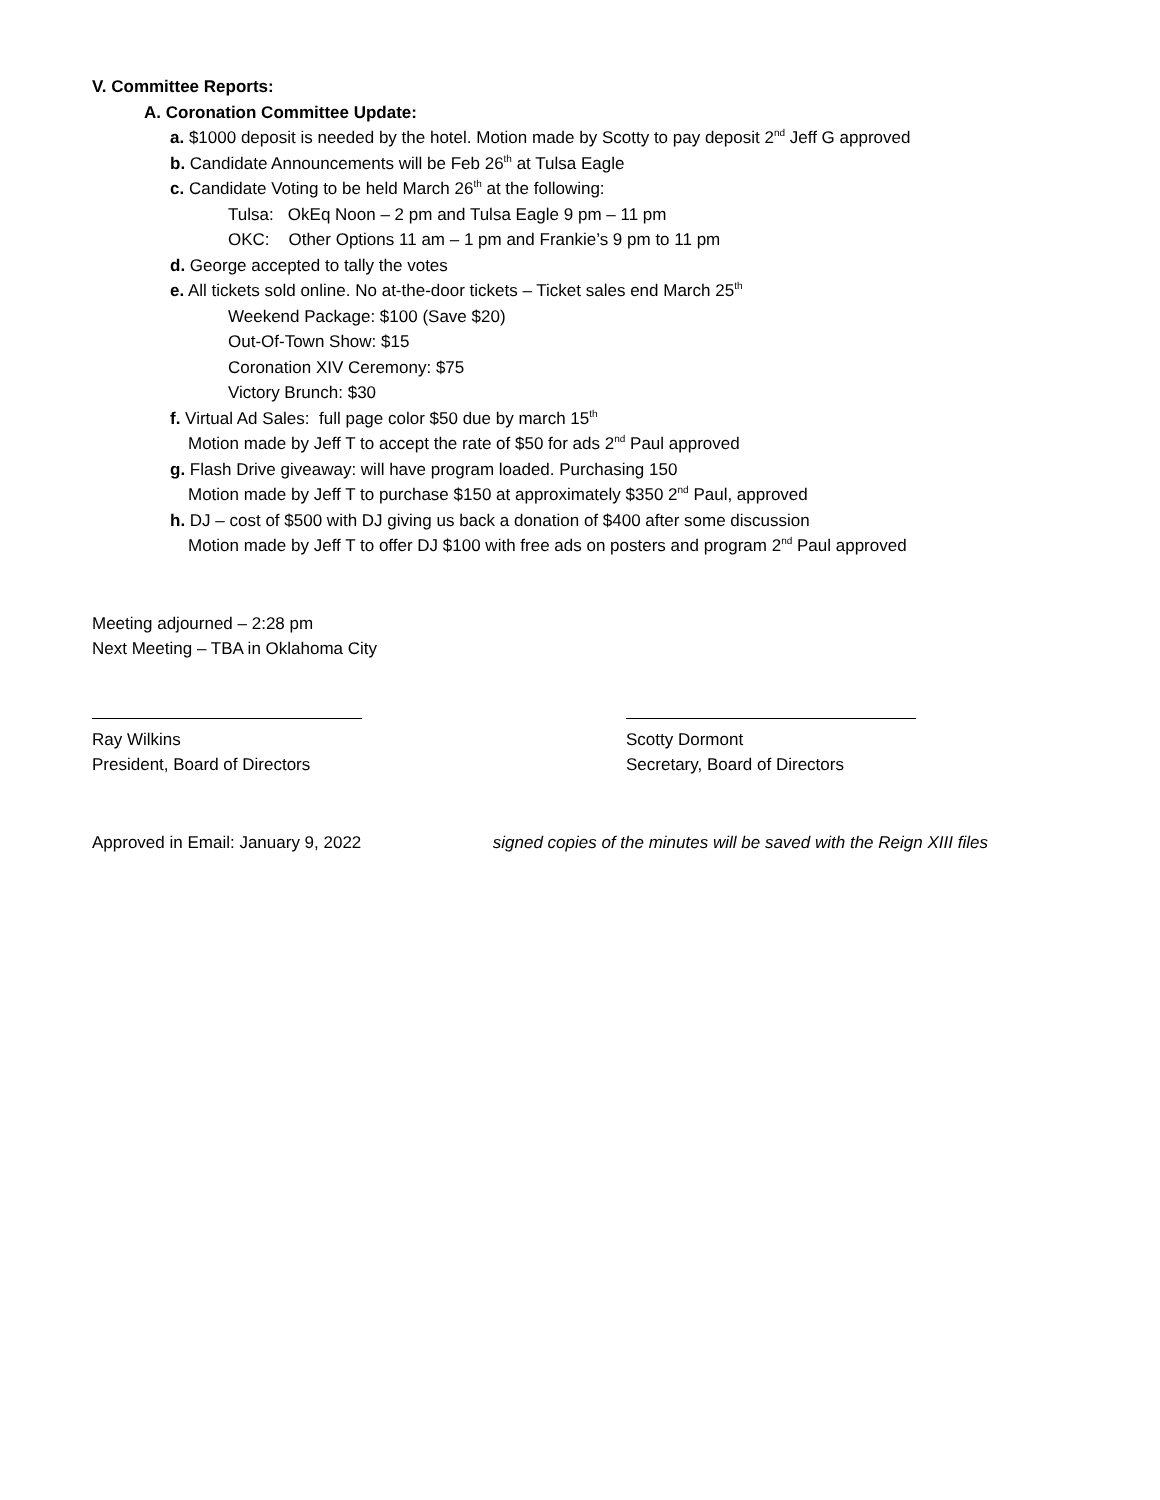V. Committee Reports:
A. Coronation Committee Update:
a. $1000 deposit is needed by the hotel. Motion made by Scotty to pay deposit 2<sup>nd</sup> Jeff G approved
b. Candidate Announcements will be Feb 26<sup>th</sup> at Tulsa Eagle
c. Candidate Voting to be held March 26<sup>th</sup> at the following:
Tulsa: OkEq Noon – 2 pm and Tulsa Eagle 9 pm – 11 pm
OKC: Other Options 11 am – 1 pm and Frankie’s 9 pm to 11 pm
d. George accepted to tally the votes
e. All tickets sold online. No at-the-door tickets – Ticket sales end March 25<sup>th</sup>
Weekend Package: $100 (Save $20)
Out-Of-Town Show: $15
Coronation XIV Ceremony: $75
Victory Brunch: $30
f. Virtual Ad Sales: full page color $50 due by march 15<sup>th</sup>
Motion made by Jeff T to accept the rate of $50 for ads 2<sup>nd</sup> Paul approved
g. Flash Drive giveaway: will have program loaded. Purchasing 150
Motion made by Jeff T to purchase $150 at approximately $350 2<sup>nd</sup> Paul, approved
h. DJ – cost of $500 with DJ giving us back a donation of $400 after some discussion
Motion made by Jeff T to offer DJ $100 with free ads on posters and program 2<sup>nd</sup> Paul approved
Meeting adjourned – 2:28 pm
Next Meeting – TBA in Oklahoma City
Ray Wilkins
President, Board of Directors
Scotty Dormont
Secretary, Board of Directors
Approved in Email: January 9, 2022 signed copies of the minutes will be saved with the Reign XIII files